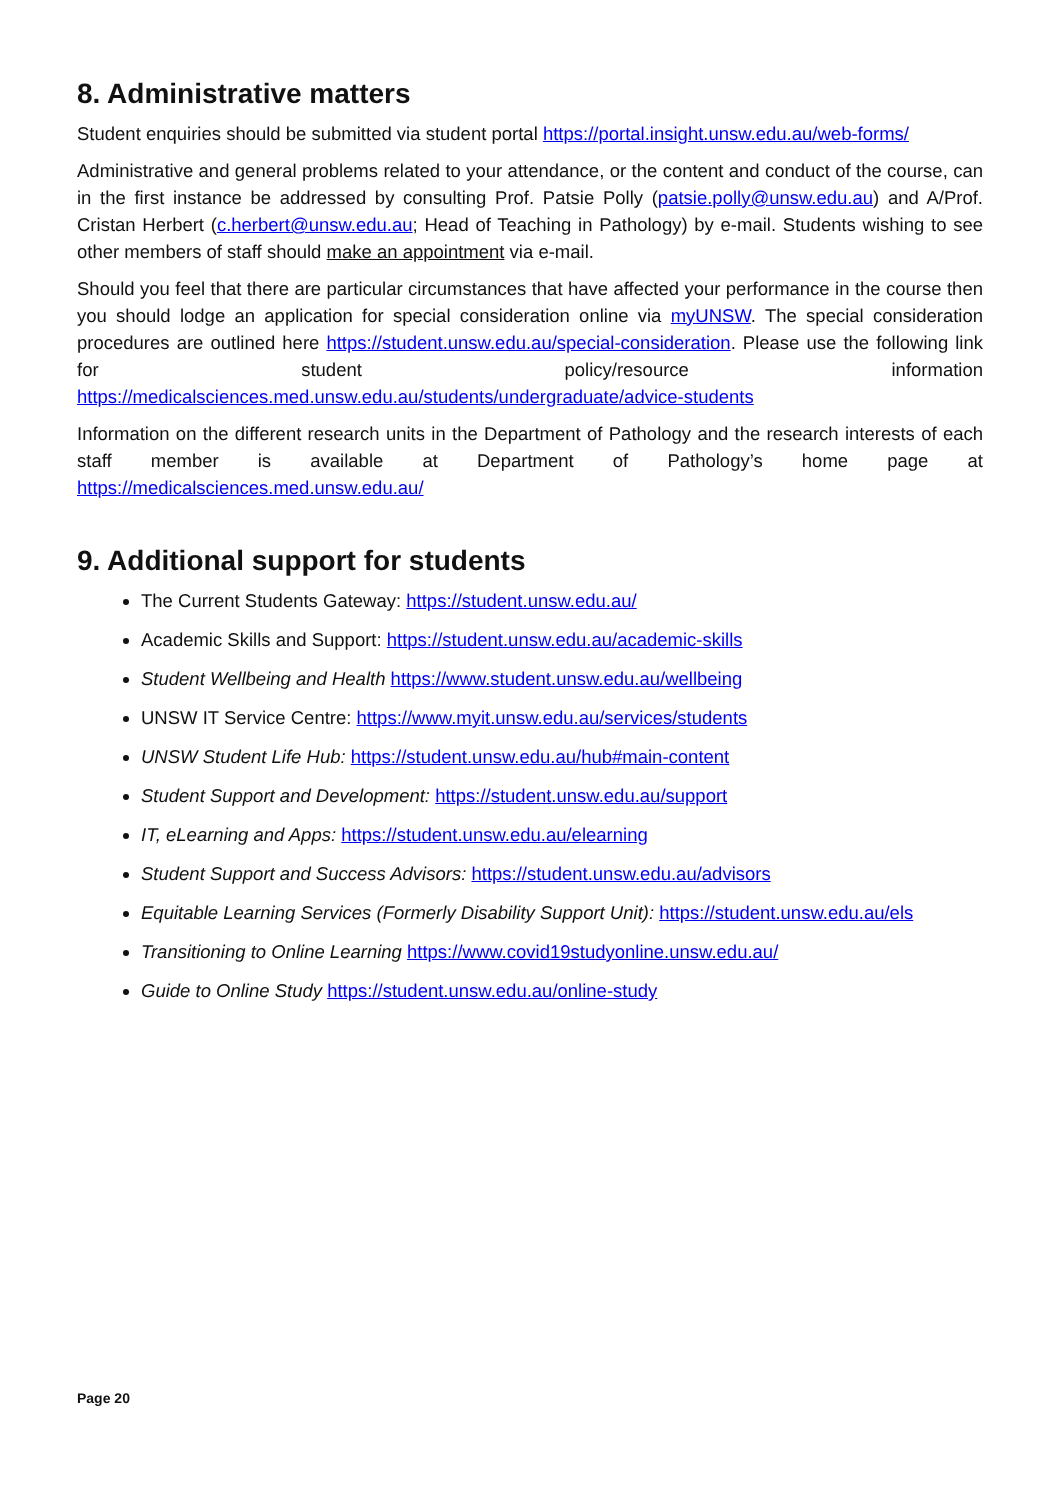8. Administrative matters
Student enquiries should be submitted via student portal https://portal.insight.unsw.edu.au/web-forms/
Administrative and general problems related to your attendance, or the content and conduct of the course, can in the first instance be addressed by consulting Prof. Patsie Polly (patsie.polly@unsw.edu.au) and A/Prof. Cristan Herbert (c.herbert@unsw.edu.au; Head of Teaching in Pathology) by e-mail. Students wishing to see other members of staff should make an appointment via e-mail.
Should you feel that there are particular circumstances that have affected your performance in the course then you should lodge an application for special consideration online via myUNSW. The special consideration procedures are outlined here https://student.unsw.edu.au/special-consideration. Please use the following link for student policy/resource information https://medicalsciences.med.unsw.edu.au/students/undergraduate/advice-students
Information on the different research units in the Department of Pathology and the research interests of each staff member is available at Department of Pathology’s home page at https://medicalsciences.med.unsw.edu.au/
9. Additional support for students
The Current Students Gateway: https://student.unsw.edu.au/
Academic Skills and Support: https://student.unsw.edu.au/academic-skills
Student Wellbeing and Health https://www.student.unsw.edu.au/wellbeing
UNSW IT Service Centre: https://www.myit.unsw.edu.au/services/students
UNSW Student Life Hub: https://student.unsw.edu.au/hub#main-content
Student Support and Development: https://student.unsw.edu.au/support
IT, eLearning and Apps: https://student.unsw.edu.au/elearning
Student Support and Success Advisors: https://student.unsw.edu.au/advisors
Equitable Learning Services (Formerly Disability Support Unit): https://student.unsw.edu.au/els
Transitioning to Online Learning https://www.covid19studyonline.unsw.edu.au/
Guide to Online Study https://student.unsw.edu.au/online-study
Page 20